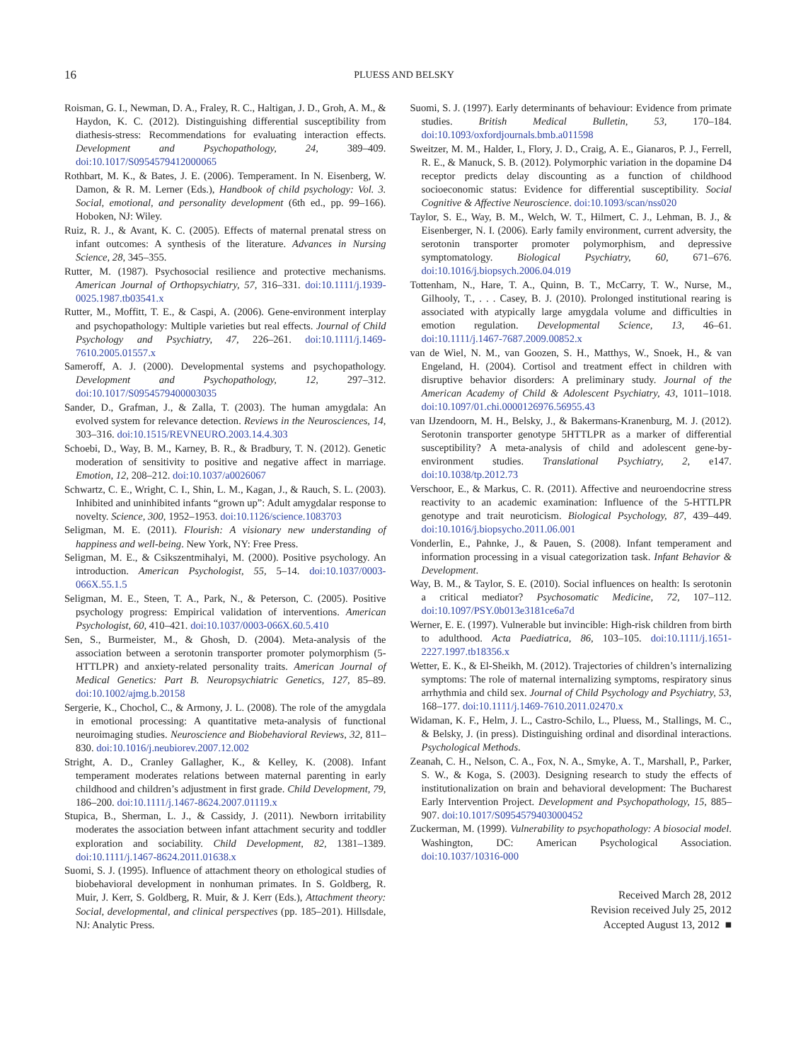16
PLUESS AND BELSKY
Roisman, G. I., Newman, D. A., Fraley, R. C., Haltigan, J. D., Groh, A. M., & Haydon, K. C. (2012). Distinguishing differential susceptibility from diathesis-stress: Recommendations for evaluating interaction effects. Development and Psychopathology, 24, 389–409. doi:10.1017/S0954579412000065
Rothbart, M. K., & Bates, J. E. (2006). Temperament. In N. Eisenberg, W. Damon, & R. M. Lerner (Eds.), Handbook of child psychology: Vol. 3. Social, emotional, and personality development (6th ed., pp. 99–166). Hoboken, NJ: Wiley.
Ruiz, R. J., & Avant, K. C. (2005). Effects of maternal prenatal stress on infant outcomes: A synthesis of the literature. Advances in Nursing Science, 28, 345–355.
Rutter, M. (1987). Psychosocial resilience and protective mechanisms. American Journal of Orthopsychiatry, 57, 316–331. doi:10.1111/j.1939-0025.1987.tb03541.x
Rutter, M., Moffitt, T. E., & Caspi, A. (2006). Gene-environment interplay and psychopathology: Multiple varieties but real effects. Journal of Child Psychology and Psychiatry, 47, 226–261. doi:10.1111/j.1469-7610.2005.01557.x
Sameroff, A. J. (2000). Developmental systems and psychopathology. Development and Psychopathology, 12, 297–312. doi:10.1017/S0954579400003035
Sander, D., Grafman, J., & Zalla, T. (2003). The human amygdala: An evolved system for relevance detection. Reviews in the Neurosciences, 14, 303–316. doi:10.1515/REVNEURO.2003.14.4.303
Schoebi, D., Way, B. M., Karney, B. R., & Bradbury, T. N. (2012). Genetic moderation of sensitivity to positive and negative affect in marriage. Emotion, 12, 208–212. doi:10.1037/a0026067
Schwartz, C. E., Wright, C. I., Shin, L. M., Kagan, J., & Rauch, S. L. (2003). Inhibited and uninhibited infants “grown up”: Adult amygdalar response to novelty. Science, 300, 1952–1953. doi:10.1126/science.1083703
Seligman, M. E. (2011). Flourish: A visionary new understanding of happiness and well-being. New York, NY: Free Press.
Seligman, M. E., & Csikszentmihalyi, M. (2000). Positive psychology. An introduction. American Psychologist, 55, 5–14. doi:10.1037/0003-066X.55.1.5
Seligman, M. E., Steen, T. A., Park, N., & Peterson, C. (2005). Positive psychology progress: Empirical validation of interventions. American Psychologist, 60, 410–421. doi:10.1037/0003-066X.60.5.410
Sen, S., Burmeister, M., & Ghosh, D. (2004). Meta-analysis of the association between a serotonin transporter promoter polymorphism (5-HTTLPR) and anxiety-related personality traits. American Journal of Medical Genetics: Part B. Neuropsychiatric Genetics, 127, 85–89. doi:10.1002/ajmg.b.20158
Sergerie, K., Chochol, C., & Armony, J. L. (2008). The role of the amygdala in emotional processing: A quantitative meta-analysis of functional neuroimaging studies. Neuroscience and Biobehavioral Reviews, 32, 811–830. doi:10.1016/j.neubiorev.2007.12.002
Stright, A. D., Cranley Gallagher, K., & Kelley, K. (2008). Infant temperament moderates relations between maternal parenting in early childhood and children’s adjustment in first grade. Child Development, 79, 186–200. doi:10.1111/j.1467-8624.2007.01119.x
Stupica, B., Sherman, L. J., & Cassidy, J. (2011). Newborn irritability moderates the association between infant attachment security and toddler exploration and sociability. Child Development, 82, 1381–1389. doi:10.1111/j.1467-8624.2011.01638.x
Suomi, S. J. (1995). Influence of attachment theory on ethological studies of biobehavioral development in nonhuman primates. In S. Goldberg, R. Muir, J. Kerr, S. Goldberg, R. Muir, & J. Kerr (Eds.), Attachment theory: Social, developmental, and clinical perspectives (pp. 185–201). Hillsdale, NJ: Analytic Press.
Suomi, S. J. (1997). Early determinants of behaviour: Evidence from primate studies. British Medical Bulletin, 53, 170–184. doi:10.1093/oxfordjournals.bmb.a011598
Sweitzer, M. M., Halder, I., Flory, J. D., Craig, A. E., Gianaros, P. J., Ferrell, R. E., & Manuck, S. B. (2012). Polymorphic variation in the dopamine D4 receptor predicts delay discounting as a function of childhood socioeconomic status: Evidence for differential susceptibility. Social Cognitive & Affective Neuroscience. doi:10.1093/scan/nss020
Taylor, S. E., Way, B. M., Welch, W. T., Hilmert, C. J., Lehman, B. J., & Eisenberger, N. I. (2006). Early family environment, current adversity, the serotonin transporter promoter polymorphism, and depressive symptomatology. Biological Psychiatry, 60, 671–676. doi:10.1016/j.biopsych.2006.04.019
Tottenham, N., Hare, T. A., Quinn, B. T., McCarry, T. W., Nurse, M., Gilhooly, T., . . . Casey, B. J. (2010). Prolonged institutional rearing is associated with atypically large amygdala volume and difficulties in emotion regulation. Developmental Science, 13, 46–61. doi:10.1111/j.1467-7687.2009.00852.x
van de Wiel, N. M., van Goozen, S. H., Matthys, W., Snoek, H., & van Engeland, H. (2004). Cortisol and treatment effect in children with disruptive behavior disorders: A preliminary study. Journal of the American Academy of Child & Adolescent Psychiatry, 43, 1011–1018. doi:10.1097/01.chi.0000126976.56955.43
van IJzendoorn, M. H., Belsky, J., & Bakermans-Kranenburg, M. J. (2012). Serotonin transporter genotype 5HTTLPR as a marker of differential susceptibility? A meta-analysis of child and adolescent gene-by-environment studies. Translational Psychiatry, 2, e147. doi:10.1038/tp.2012.73
Verschoor, E., & Markus, C. R. (2011). Affective and neuroendocrine stress reactivity to an academic examination: Influence of the 5-HTTLPR genotype and trait neuroticism. Biological Psychology, 87, 439–449. doi:10.1016/j.biopsycho.2011.06.001
Vonderlin, E., Pahnke, J., & Pauen, S. (2008). Infant temperament and information processing in a visual categorization task. Infant Behavior & Development.
Way, B. M., & Taylor, S. E. (2010). Social influences on health: Is serotonin a critical mediator? Psychosomatic Medicine, 72, 107–112. doi:10.1097/PSY.0b013e3181ce6a7d
Werner, E. E. (1997). Vulnerable but invincible: High-risk children from birth to adulthood. Acta Paediatrica, 86, 103–105. doi:10.1111/j.1651-2227.1997.tb18356.x
Wetter, E. K., & El-Sheikh, M. (2012). Trajectories of children’s internalizing symptoms: The role of maternal internalizing symptoms, respiratory sinus arrhythmia and child sex. Journal of Child Psychology and Psychiatry, 53, 168–177. doi:10.1111/j.1469-7610.2011.02470.x
Widaman, K. F., Helm, J. L., Castro-Schilo, L., Pluess, M., Stallings, M. C., & Belsky, J. (in press). Distinguishing ordinal and disordinal interactions. Psychological Methods.
Zeanah, C. H., Nelson, C. A., Fox, N. A., Smyke, A. T., Marshall, P., Parker, S. W., & Koga, S. (2003). Designing research to study the effects of institutionalization on brain and behavioral development: The Bucharest Early Intervention Project. Development and Psychopathology, 15, 885–907. doi:10.1017/S0954579403000452
Zuckerman, M. (1999). Vulnerability to psychopathology: A biosocial model. Washington, DC: American Psychological Association. doi:10.1037/10316-000
Received March 28, 2012
Revision received July 25, 2012
Accepted August 13, 2012 ■